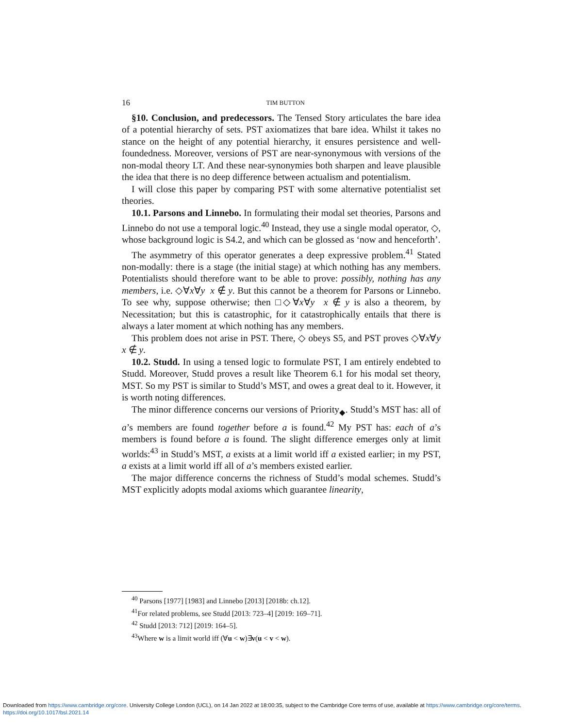16 TIM BUTTON
§10. Conclusion, and predecessors. The Tensed Story articulates the bare idea of a potential hierarchy of sets. PST axiomatizes that bare idea. Whilst it takes no stance on the height of any potential hierarchy, it ensures persistence and well-foundedness. Moreover, versions of PST are near-synonymous with versions of the non-modal theory LT. And these near-synonymies both sharpen and leave plausible the idea that there is no deep difference between actualism and potentialism.
I will close this paper by comparing PST with some alternative potentialist set theories.
10.1. Parsons and Linnebo. In formulating their modal set theories, Parsons and Linnebo do not use a temporal logic.<sup>40</sup> Instead, they use a single modal operator, ◇, whose background logic is S4.2, and which can be glossed as ‘now and henceforth’.
The asymmetry of this operator generates a deep expressive problem.<sup>41</sup> Stated non-modally: there is a stage (the initial stage) at which nothing has any members. Potentialists should therefore want to be able to prove: possibly, nothing has any members, i.e. ◇∀x∀y x ∉ y. But this cannot be a theorem for Parsons or Linnebo. To see why, suppose otherwise; then □◇∀x∀y x ∉ y is also a theorem, by Necessitation; but this is catastrophic, for it catastrophically entails that there is always a later moment at which nothing has any members.
This problem does not arise in PST. There, ◇ obeys S5, and PST proves ◇∀x∀y x ∉ y.
10.2. Studd. In using a tensed logic to formulate PST, I am entirely endebted to Studd. Moreover, Studd proves a result like Theorem 6.1 for his modal set theory, MST. So my PST is similar to Studd’s MST, and owes a great deal to it. However, it is worth noting differences.
The minor difference concerns our versions of Priority<sub>◆</sub>. Studd’s MST has: all of a’s members are found together before a is found.<sup>42</sup> My PST has: each of a’s members is found before a is found. The slight difference emerges only at limit worlds:<sup>43</sup> in Studd’s MST, a exists at a limit world iff a existed earlier; in my PST, a exists at a limit world iff all of a’s members existed earlier.
The major difference concerns the richness of Studd’s modal schemes. Studd’s MST explicitly adopts modal axioms which guarantee linearity,
<sup>40</sup> Parsons [1977] [1983] and Linnebo [2013] [2018b: ch.12].
<sup>41</sup> For related problems, see Studd [2013: 723–4] [2019: 169–71].
<sup>42</sup> Studd [2013: 712] [2019: 164–5].
<sup>43</sup> Where w is a limit world iff (∀u < w)∃v(u < v < w).
Downloaded from https://www.cambridge.org/core. University College London (UCL), on 14 Jan 2022 at 18:00:35, subject to the Cambridge Core terms of use, available at https://www.cambridge.org/core/terms.
https://doi.org/10.1017/bsl.2021.14